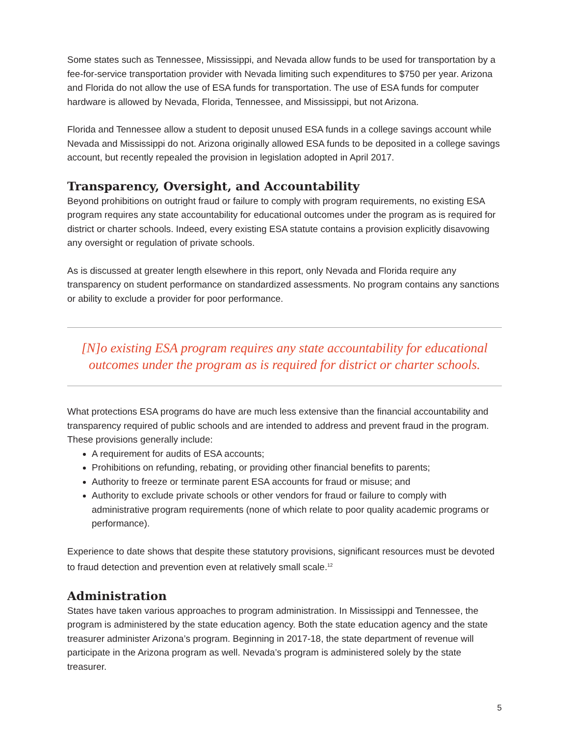Some states such as Tennessee, Mississippi, and Nevada allow funds to be used for transportation by a fee-for-service transportation provider with Nevada limiting such expenditures to $750 per year. Arizona and Florida do not allow the use of ESA funds for transportation. The use of ESA funds for computer hardware is allowed by Nevada, Florida, Tennessee, and Mississippi, but not Arizona.
Florida and Tennessee allow a student to deposit unused ESA funds in a college savings account while Nevada and Mississippi do not. Arizona originally allowed ESA funds to be deposited in a college savings account, but recently repealed the provision in legislation adopted in April 2017.
Transparency, Oversight, and Accountability
Beyond prohibitions on outright fraud or failure to comply with program requirements, no existing ESA program requires any state accountability for educational outcomes under the program as is required for district or charter schools. Indeed, every existing ESA statute contains a provision explicitly disavowing any oversight or regulation of private schools.
As is discussed at greater length elsewhere in this report, only Nevada and Florida require any transparency on student performance on standardized assessments. No program contains any sanctions or ability to exclude a provider for poor performance.
[N]o existing ESA program requires any state accountability for educational outcomes under the program as is required for district or charter schools.
What protections ESA programs do have are much less extensive than the financial accountability and transparency required of public schools and are intended to address and prevent fraud in the program. These provisions generally include:
A requirement for audits of ESA accounts;
Prohibitions on refunding, rebating, or providing other financial benefits to parents;
Authority to freeze or terminate parent ESA accounts for fraud or misuse; and
Authority to exclude private schools or other vendors for fraud or failure to comply with administrative program requirements (none of which relate to poor quality academic programs or performance).
Experience to date shows that despite these statutory provisions, significant resources must be devoted to fraud detection and prevention even at relatively small scale.<sup>12</sup>
Administration
States have taken various approaches to program administration. In Mississippi and Tennessee, the program is administered by the state education agency. Both the state education agency and the state treasurer administer Arizona’s program. Beginning in 2017-18, the state department of revenue will participate in the Arizona program as well. Nevada’s program is administered solely by the state treasurer.
5